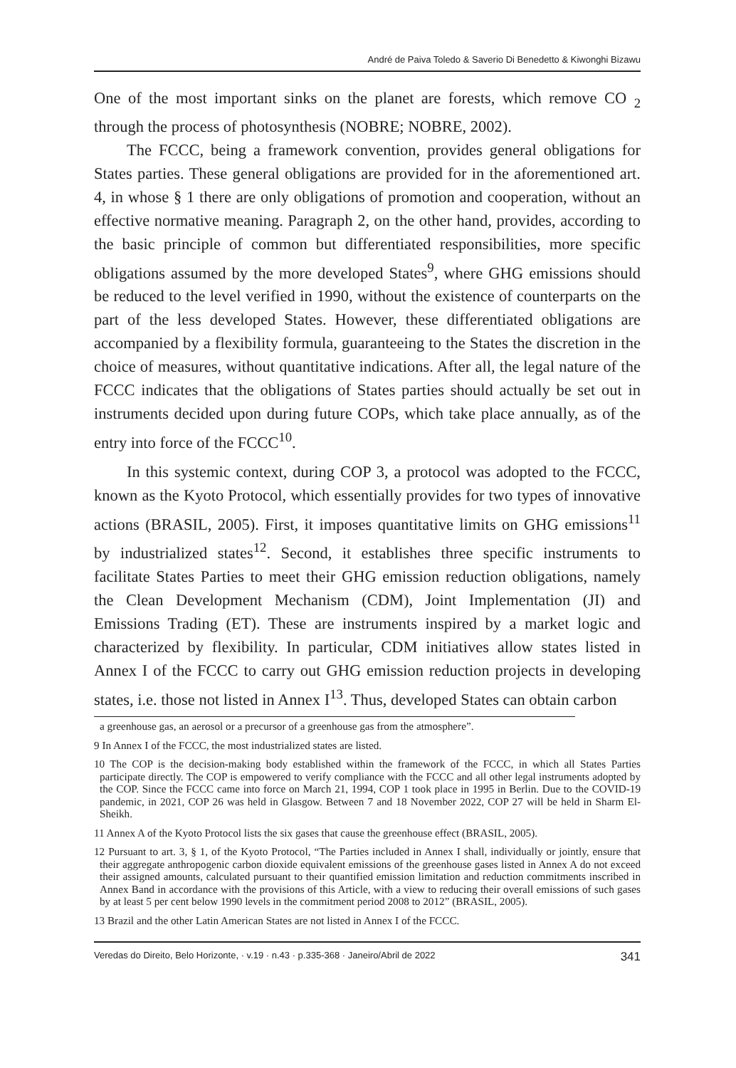André de Paiva Toledo & Saverio Di Benedetto & Kiwonghi Bizawu
One of the most important sinks on the planet are forests, which remove CO <sub>2</sub> through the process of photosynthesis (NOBRE; NOBRE, 2002).
The FCCC, being a framework convention, provides general obligations for States parties. These general obligations are provided for in the aforementioned art. 4, in whose § 1 there are only obligations of promotion and cooperation, without an effective normative meaning. Paragraph 2, on the other hand, provides, according to the basic principle of common but differentiated responsibilities, more specific obligations assumed by the more developed States<sup>9</sup>, where GHG emissions should be reduced to the level verified in 1990, without the existence of counterparts on the part of the less developed States. However, these differentiated obligations are accompanied by a flexibility formula, guaranteeing to the States the discretion in the choice of measures, without quantitative indications. After all, the legal nature of the FCCC indicates that the obligations of States parties should actually be set out in instruments decided upon during future COPs, which take place annually, as of the entry into force of the FCCC<sup>10</sup>.
In this systemic context, during COP 3, a protocol was adopted to the FCCC, known as the Kyoto Protocol, which essentially provides for two types of innovative actions (BRASIL, 2005). First, it imposes quantitative limits on GHG emissions<sup>11</sup> by industrialized states<sup>12</sup>. Second, it establishes three specific instruments to facilitate States Parties to meet their GHG emission reduction obligations, namely the Clean Development Mechanism (CDM), Joint Implementation (JI) and Emissions Trading (ET). These are instruments inspired by a market logic and characterized by flexibility. In particular, CDM initiatives allow states listed in Annex I of the FCCC to carry out GHG emission reduction projects in developing states, i.e. those not listed in Annex I<sup>13</sup>. Thus, developed States can obtain carbon
a greenhouse gas, an aerosol or a precursor of a greenhouse gas from the atmosphere”.
9 In Annex I of the FCCC, the most industrialized states are listed.
10 The COP is the decision-making body established within the framework of the FCCC, in which all States Parties participate directly. The COP is empowered to verify compliance with the FCCC and all other legal instruments adopted by the COP. Since the FCCC came into force on March 21, 1994, COP 1 took place in 1995 in Berlin. Due to the COVID-19 pandemic, in 2021, COP 26 was held in Glasgow. Between 7 and 18 November 2022, COP 27 will be held in Sharm El-Sheikh.
11 Annex A of the Kyoto Protocol lists the six gases that cause the greenhouse effect (BRASIL, 2005).
12 Pursuant to art. 3, § 1, of the Kyoto Protocol, “The Parties included in Annex I shall, individually or jointly, ensure that their aggregate anthropogenic carbon dioxide equivalent emissions of the greenhouse gases listed in Annex A do not exceed their assigned amounts, calculated pursuant to their quantified emission limitation and reduction commitments inscribed in Annex Band in accordance with the provisions of this Article, with a view to reducing their overall emissions of such gases by at least 5 per cent below 1990 levels in the commitment period 2008 to 2012” (BRASIL, 2005).
13 Brazil and the other Latin American States are not listed in Annex I of the FCCC.
Veredas do Direito, Belo Horizonte, · v.19 · n.43 · p.335-368 · Janeiro/Abril de 2022 341